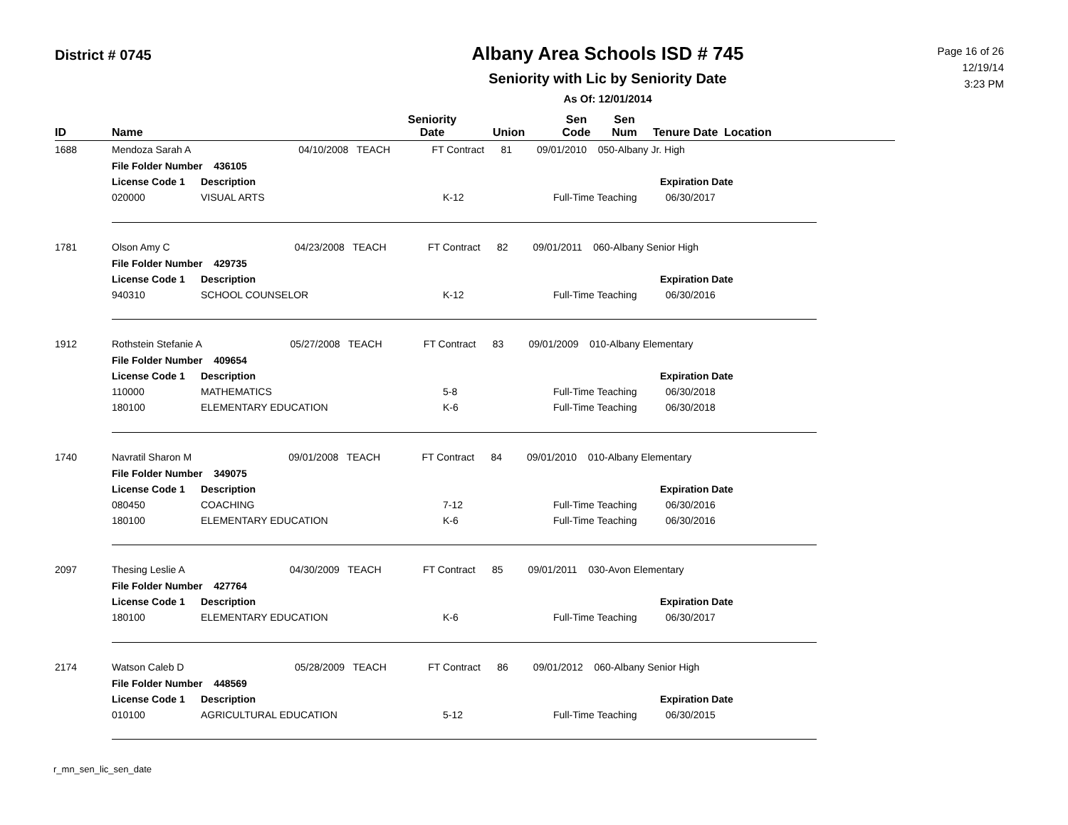District # 0745
Albany Area Schools ISD # 745
Seniority with Lic by Seniority Date
As Of: 12/01/2014
Page 16 of 26
12/19/14
3:23 PM
| ID | Name | Seniority Date | Union | Sen Code | Sen Num | Tenure Date | Location |
| --- | --- | --- | --- | --- | --- | --- | --- |
| 1688 | Mendoza Sarah A 04/10/2008 TEACH FT Contract 81 09/01/2010 050-Albany Jr. High | | | | |
| | File Folder Number 436105 | | | | |
| | License Code 1 | Description | | | Expiration Date |
| | 020000 | VISUAL ARTS | K-12 | Full-Time Teaching | 06/30/2017 |
| 1781 | Olson Amy C 04/23/2008 TEACH FT Contract 82 09/01/2011 060-Albany Senior High | | | | |
| | File Folder Number 429735 | | | | |
| | License Code 1 | Description | | | Expiration Date |
| | 940310 | SCHOOL COUNSELOR | K-12 | Full-Time Teaching | 06/30/2016 |
| 1912 | Rothstein Stefanie A 05/27/2008 TEACH FT Contract 83 09/01/2009 010-Albany Elementary | | | | |
| | File Folder Number 409654 | | | | |
| | License Code 1 | Description | | | Expiration Date |
| | 110000 | MATHEMATICS | 5-8 | Full-Time Teaching | 06/30/2018 |
| | 180100 | ELEMENTARY EDUCATION | K-6 | Full-Time Teaching | 06/30/2018 |
| 1740 | Navratil Sharon M 09/01/2008 TEACH FT Contract 84 09/01/2010 010-Albany Elementary | | | | |
| | File Folder Number 349075 | | | | |
| | License Code 1 | Description | | | Expiration Date |
| | 080450 | COACHING | 7-12 | Full-Time Teaching | 06/30/2016 |
| | 180100 | ELEMENTARY EDUCATION | K-6 | Full-Time Teaching | 06/30/2016 |
| 2097 | Thesing Leslie A 04/30/2009 TEACH FT Contract 85 09/01/2011 030-Avon Elementary | | | | |
| | File Folder Number 427764 | | | | |
| | License Code 1 | Description | | | Expiration Date |
| | 180100 | ELEMENTARY EDUCATION | K-6 | Full-Time Teaching | 06/30/2017 |
| 2174 | Watson Caleb D 05/28/2009 TEACH FT Contract 86 09/01/2012 060-Albany Senior High | | | | |
| | File Folder Number 448569 | | | | |
| | License Code 1 | Description | | | Expiration Date |
| | 010100 | AGRICULTURAL EDUCATION | 5-12 | Full-Time Teaching | 06/30/2015 |
r_mn_sen_lic_sen_date